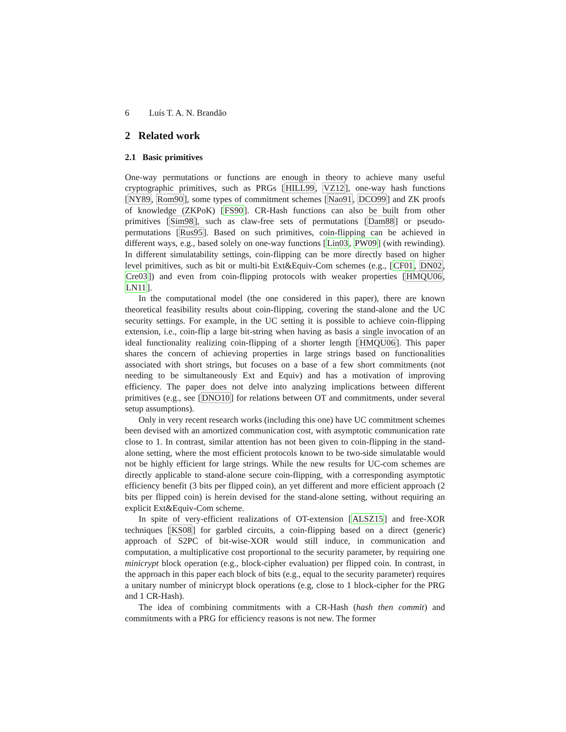6 Luís T. A. N. Brandão
2 Related work
2.1 Basic primitives
One-way permutations or functions are enough in theory to achieve many useful cryptographic primitives, such as PRGs [HILL99, VZ12], one-way hash functions [NY89, Rom90], some types of commitment schemes [Nao91, DCO99] and ZK proofs of knowledge (ZKPoK) [FS90]. CR-Hash functions can also be built from other primitives [Sim98], such as claw-free sets of permutations [Dam88] or pseudo-permutations [Rus95]. Based on such primitives, coin-flipping can be achieved in different ways, e.g., based solely on one-way functions [Lin03, PW09] (with rewinding). In different simulatability settings, coin-flipping can be more directly based on higher level primitives, such as bit or multi-bit Ext&Equiv-Com schemes (e.g., [CF01, DN02, Cre03]) and even from coin-flipping protocols with weaker properties [HMQU06, LN11].
In the computational model (the one considered in this paper), there are known theoretical feasibility results about coin-flipping, covering the stand-alone and the UC security settings. For example, in the UC setting it is possible to achieve coin-flipping extension, i.e., coin-flip a large bit-string when having as basis a single invocation of an ideal functionality realizing coin-flipping of a shorter length [HMQU06]. This paper shares the concern of achieving properties in large strings based on functionalities associated with short strings, but focuses on a base of a few short commitments (not needing to be simultaneously Ext and Equiv) and has a motivation of improving efficiency. The paper does not delve into analyzing implications between different primitives (e.g., see [DNO10] for relations between OT and commitments, under several setup assumptions).
Only in very recent research works (including this one) have UC commitment schemes been devised with an amortized communication cost, with asymptotic communication rate close to 1. In contrast, similar attention has not been given to coin-flipping in the stand-alone setting, where the most efficient protocols known to be two-side simulatable would not be highly efficient for large strings. While the new results for UC-com schemes are directly applicable to stand-alone secure coin-flipping, with a corresponding asymptotic efficiency benefit (3 bits per flipped coin), an yet different and more efficient approach (2 bits per flipped coin) is herein devised for the stand-alone setting, without requiring an explicit Ext&Equiv-Com scheme.
In spite of very-efficient realizations of OT-extension [ALSZ15] and free-XOR techniques [KS08] for garbled circuits, a coin-flipping based on a direct (generic) approach of S2PC of bit-wise-XOR would still induce, in communication and computation, a multiplicative cost proportional to the security parameter, by requiring one minicrypt block operation (e.g., block-cipher evaluation) per flipped coin. In contrast, in the approach in this paper each block of bits (e.g., equal to the security parameter) requires a unitary number of minicrypt block operations (e.g, close to 1 block-cipher for the PRG and 1 CR-Hash).
The idea of combining commitments with a CR-Hash (hash then commit) and commitments with a PRG for efficiency reasons is not new. The former